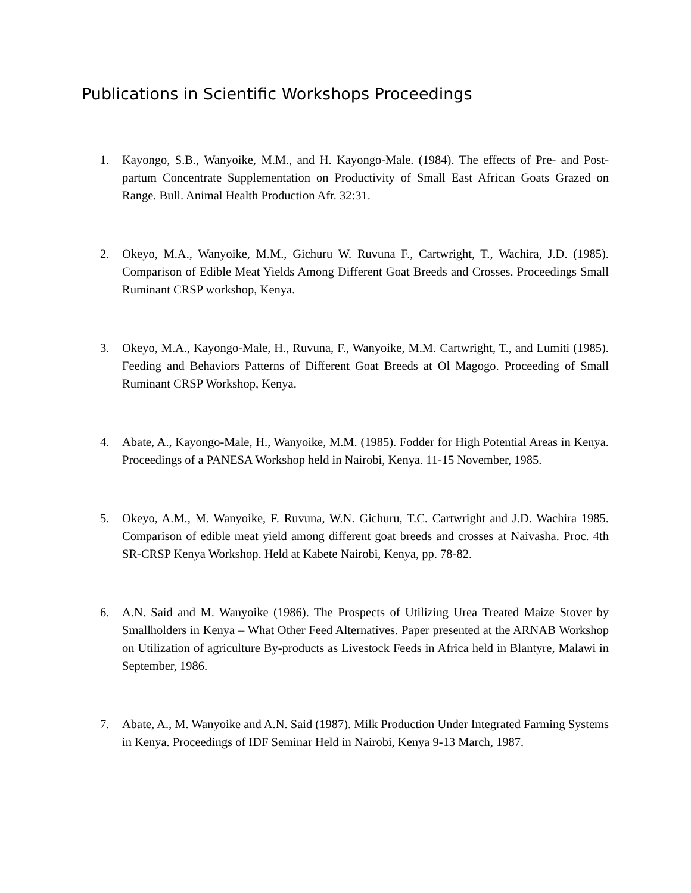Publications in Scientific Workshops Proceedings
1. Kayongo, S.B., Wanyoike, M.M., and H. Kayongo-Male. (1984). The effects of Pre- and Post-partum Concentrate Supplementation on Productivity of Small East African Goats Grazed on Range. Bull. Animal Health Production Afr. 32:31.
2. Okeyo, M.A., Wanyoike, M.M., Gichuru W. Ruvuna F., Cartwright, T., Wachira, J.D. (1985). Comparison of Edible Meat Yields Among Different Goat Breeds and Crosses. Proceedings Small Ruminant CRSP workshop, Kenya.
3. Okeyo, M.A., Kayongo-Male, H., Ruvuna, F., Wanyoike, M.M. Cartwright, T., and Lumiti (1985). Feeding and Behaviors Patterns of Different Goat Breeds at Ol Magogo. Proceeding of Small Ruminant CRSP Workshop, Kenya.
4. Abate, A., Kayongo-Male, H., Wanyoike, M.M. (1985). Fodder for High Potential Areas in Kenya. Proceedings of a PANESA Workshop held in Nairobi, Kenya. 11-15 November, 1985.
5. Okeyo, A.M., M. Wanyoike, F. Ruvuna, W.N. Gichuru, T.C. Cartwright and J.D. Wachira 1985. Comparison of edible meat yield among different goat breeds and crosses at Naivasha. Proc. 4th SR-CRSP Kenya Workshop. Held at Kabete Nairobi, Kenya, pp. 78-82.
6. A.N. Said and M. Wanyoike (1986). The Prospects of Utilizing Urea Treated Maize Stover by Smallholders in Kenya – What Other Feed Alternatives. Paper presented at the ARNAB Workshop on Utilization of agriculture By-products as Livestock Feeds in Africa held in Blantyre, Malawi in September, 1986.
7. Abate, A., M. Wanyoike and A.N. Said (1987). Milk Production Under Integrated Farming Systems in Kenya. Proceedings of IDF Seminar Held in Nairobi, Kenya 9-13 March, 1987.